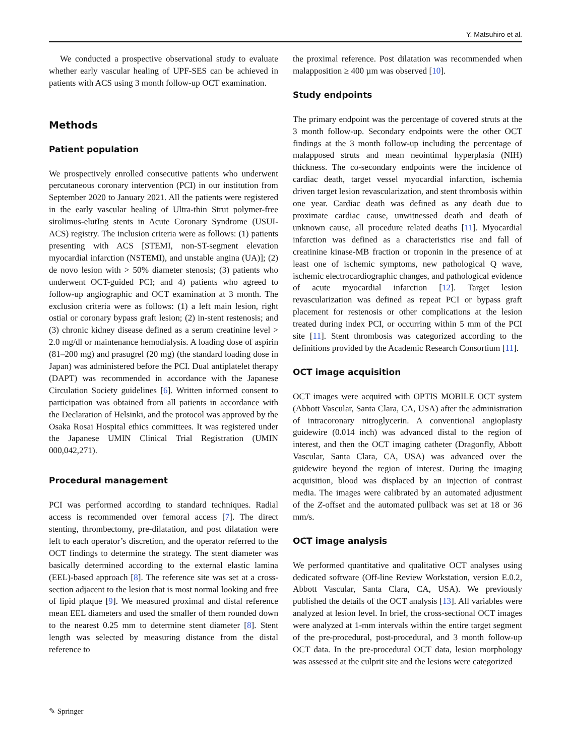Y. Matsuhiro et al.
We conducted a prospective observational study to evaluate whether early vascular healing of UPF-SES can be achieved in patients with ACS using 3 month follow-up OCT examination.
Methods
Patient population
We prospectively enrolled consecutive patients who underwent percutaneous coronary intervention (PCI) in our institution from September 2020 to January 2021. All the patients were registered in the early vascular healing of Ultra-thin Strut polymer-free sirolimus-elutIng stents in Acute Coronary Syndrome (USUI-ACS) registry. The inclusion criteria were as follows: (1) patients presenting with ACS [STEMI, non-ST-segment elevation myocardial infarction (NSTEMI), and unstable angina (UA)]; (2) de novo lesion with > 50% diameter stenosis; (3) patients who underwent OCT-guided PCI; and 4) patients who agreed to follow-up angiographic and OCT examination at 3 month. The exclusion criteria were as follows: (1) a left main lesion, right ostial or coronary bypass graft lesion; (2) in-stent restenosis; and (3) chronic kidney disease defined as a serum creatinine level > 2.0 mg/dl or maintenance hemodialysis. A loading dose of aspirin (81–200 mg) and prasugrel (20 mg) (the standard loading dose in Japan) was administered before the PCI. Dual antiplatelet therapy (DAPT) was recommended in accordance with the Japanese Circulation Society guidelines [6]. Written informed consent to participation was obtained from all patients in accordance with the Declaration of Helsinki, and the protocol was approved by the Osaka Rosai Hospital ethics committees. It was registered under the Japanese UMIN Clinical Trial Registration (UMIN 000,042,271).
Procedural management
PCI was performed according to standard techniques. Radial access is recommended over femoral access [7]. The direct stenting, thrombectomy, pre-dilatation, and post dilatation were left to each operator’s discretion, and the operator referred to the OCT findings to determine the strategy. The stent diameter was basically determined according to the external elastic lamina (EEL)-based approach [8]. The reference site was set at a cross-section adjacent to the lesion that is most normal looking and free of lipid plaque [9]. We measured proximal and distal reference mean EEL diameters and used the smaller of them rounded down to the nearest 0.25 mm to determine stent diameter [8]. Stent length was selected by measuring distance from the distal reference to
the proximal reference. Post dilatation was recommended when malapposition ≥ 400 µm was observed [10].
Study endpoints
The primary endpoint was the percentage of covered struts at the 3 month follow-up. Secondary endpoints were the other OCT findings at the 3 month follow-up including the percentage of malapposed struts and mean neointimal hyperplasia (NIH) thickness. The co-secondary endpoints were the incidence of cardiac death, target vessel myocardial infarction, ischemia driven target lesion revascularization, and stent thrombosis within one year. Cardiac death was defined as any death due to proximate cardiac cause, unwitnessed death and death of unknown cause, all procedure related deaths [11]. Myocardial infarction was defined as a characteristics rise and fall of creatinine kinase-MB fraction or troponin in the presence of at least one of ischemic symptoms, new pathological Q wave, ischemic electrocardiographic changes, and pathological evidence of acute myocardial infarction [12]. Target lesion revascularization was defined as repeat PCI or bypass graft placement for restenosis or other complications at the lesion treated during index PCI, or occurring within 5 mm of the PCI site [11]. Stent thrombosis was categorized according to the definitions provided by the Academic Research Consortium [11].
OCT image acquisition
OCT images were acquired with OPTIS MOBILE OCT system (Abbott Vascular, Santa Clara, CA, USA) after the administration of intracoronary nitroglycerin. A conventional angioplasty guidewire (0.014 inch) was advanced distal to the region of interest, and then the OCT imaging catheter (Dragonfly, Abbott Vascular, Santa Clara, CA, USA) was advanced over the guidewire beyond the region of interest. During the imaging acquisition, blood was displaced by an injection of contrast media. The images were calibrated by an automated adjustment of the Z-offset and the automated pullback was set at 18 or 36 mm/s.
OCT image analysis
We performed quantitative and qualitative OCT analyses using dedicated software (Off-line Review Workstation, version E.0.2, Abbott Vascular, Santa Clara, CA, USA). We previously published the details of the OCT analysis [13]. All variables were analyzed at lesion level. In brief, the cross-sectional OCT images were analyzed at 1-mm intervals within the entire target segment of the pre-procedural, post-procedural, and 3 month follow-up OCT data. In the pre-procedural OCT data, lesion morphology was assessed at the culprit site and the lesions were categorized
✎ Springer